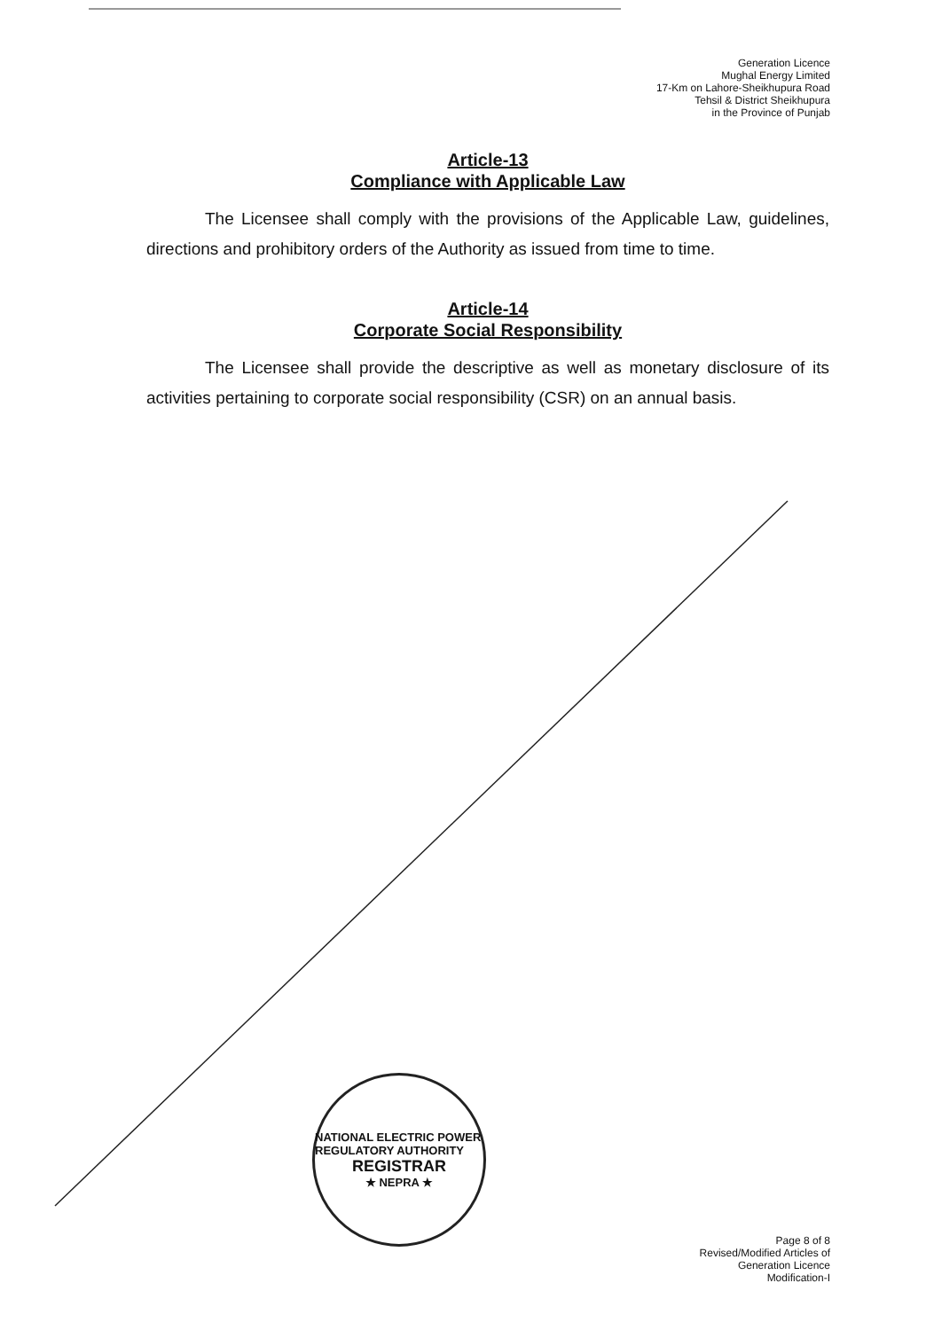Generation Licence
Mughal Energy Limited
17-Km on Lahore-Sheikhupura Road
Tehsil & District Sheikhupura
in the Province of Punjab
Article-13
Compliance with Applicable Law
The Licensee shall comply with the provisions of the Applicable Law, guidelines, directions and prohibitory orders of the Authority as issued from time to time.
Article-14
Corporate Social Responsibility
The Licensee shall provide the descriptive as well as monetary disclosure of its activities pertaining to corporate social responsibility (CSR) on an annual basis.
NATIONAL ELECTRIC POWER REGULATORY AUTHORITY
REGISTRAR
★ NEPRA ★
Page 8 of 8
Revised/Modified Articles of
Generation Licence
Modification-I